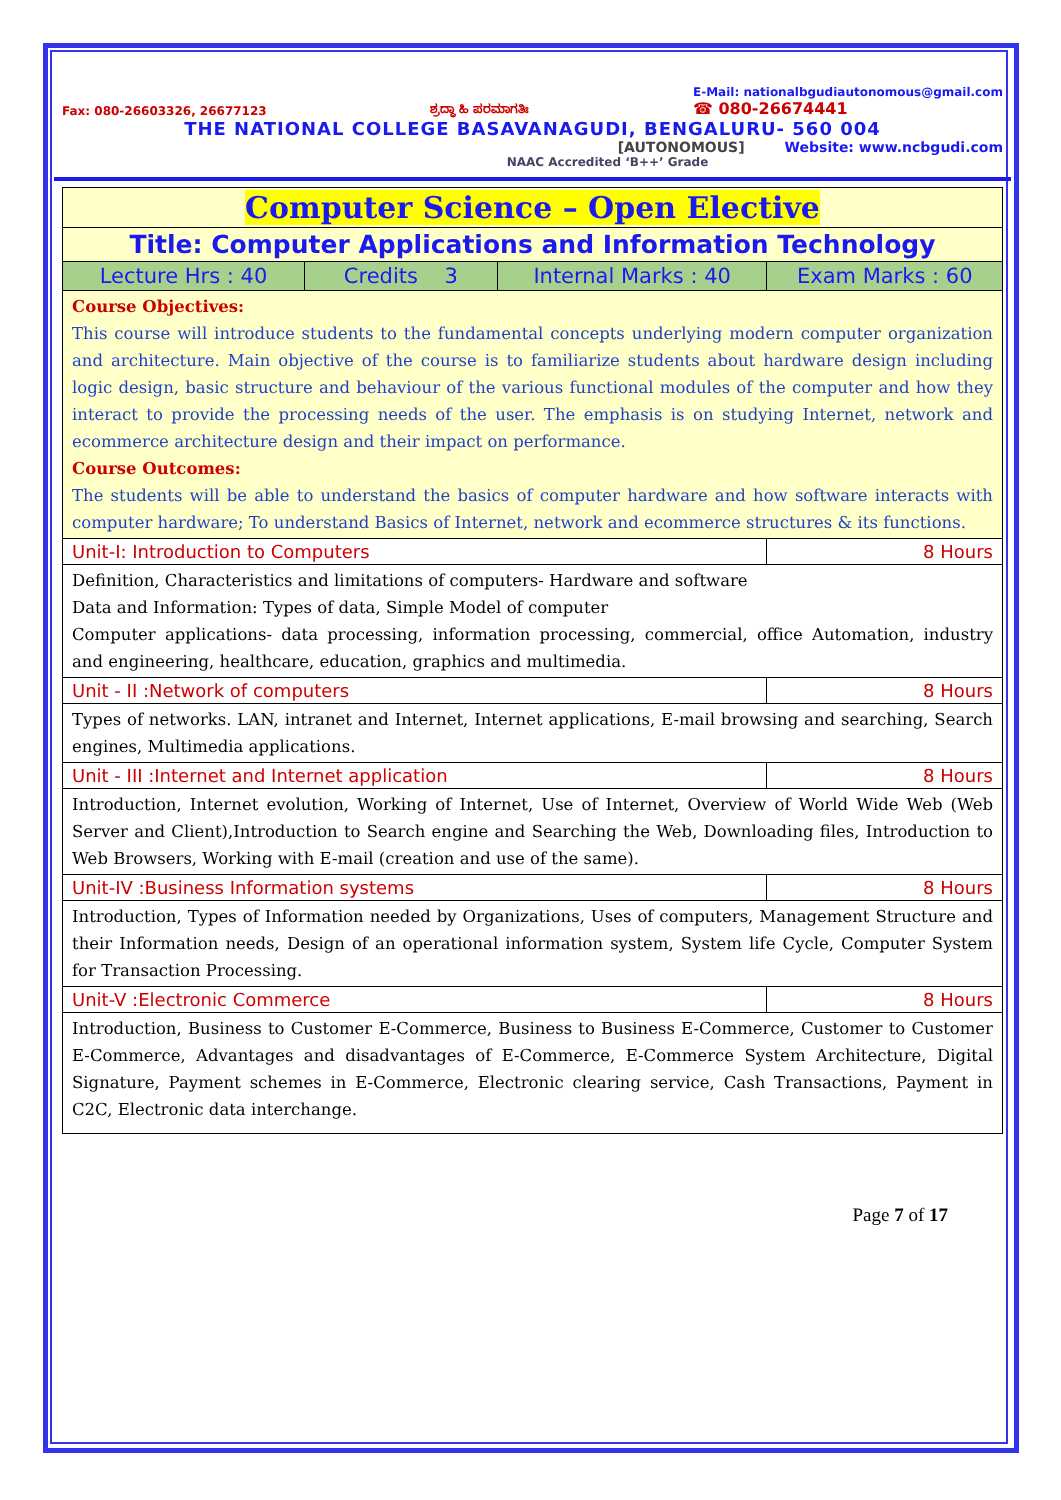Fax: 080-26603326, 26677123 ಶ್ರದ್ಧಾ ಹಿ ಪರಮಾಗತಿಃ E-Mail: nationalbgudiautonomous@gmail.com
☎ 080-26674441
THE NATIONAL COLLEGE BASAVANAGUDI, BENGALURU- 560 004
[AUTONOMOUS] Website: www.ncbgudi.com
NAAC Accredited ‘B++’ Grade
| Computer Science – Open Elective | | | |
| Title: Computer Applications and Information Technology | | | |
| Lecture Hrs : 40 | Credits 3 | Internal Marks : 40 | Exam Marks : 60 |
| Course Objectives: This course will introduce students to the fundamental concepts underlying modern computer organization and architecture. Main objective of the course is to familiarize students about hardware design including logic design, basic structure and behaviour of the various functional modules of the computer and how they interact to provide the processing needs of the user. The emphasis is on studying Internet, network and ecommerce architecture design and their impact on performance. Course Outcomes: The students will be able to understand the basics of computer hardware and how software interacts with computer hardware; To understand Basics of Internet, network and ecommerce structures & its functions. | | | |
| Unit-I: Introduction to Computers | | | 8 Hours |
| Definition, Characteristics and limitations of computers- Hardware and software Data and Information: Types of data, Simple Model of computer Computer applications- data processing, information processing, commercial, office Automation, industry and engineering, healthcare, education, graphics and multimedia. | | | |
| Unit - II :Network of computers | | | 8 Hours |
| Types of networks. LAN, intranet and Internet, Internet applications, E-mail browsing and searching, Search engines, Multimedia applications. | | | |
| Unit - III :Internet and Internet application | | | 8 Hours |
| Introduction, Internet evolution, Working of Internet, Use of Internet, Overview of World Wide Web (Web Server and Client),Introduction to Search engine and Searching the Web, Downloading files, Introduction to Web Browsers, Working with E-mail (creation and use of the same). | | | |
| Unit-IV :Business Information systems | | | 8 Hours |
| Introduction, Types of Information needed by Organizations, Uses of computers, Management Structure and their Information needs, Design of an operational information system, System life Cycle, Computer System for Transaction Processing. | | | |
| Unit-V :Electronic Commerce | | | 8 Hours |
| Introduction, Business to Customer E-Commerce, Business to Business E-Commerce, Customer to Customer E-Commerce, Advantages and disadvantages of E-Commerce, E-Commerce System Architecture, Digital Signature, Payment schemes in E-Commerce, Electronic clearing service, Cash Transactions, Payment in C2C, Electronic data interchange. | | | |
Page 7 of 17